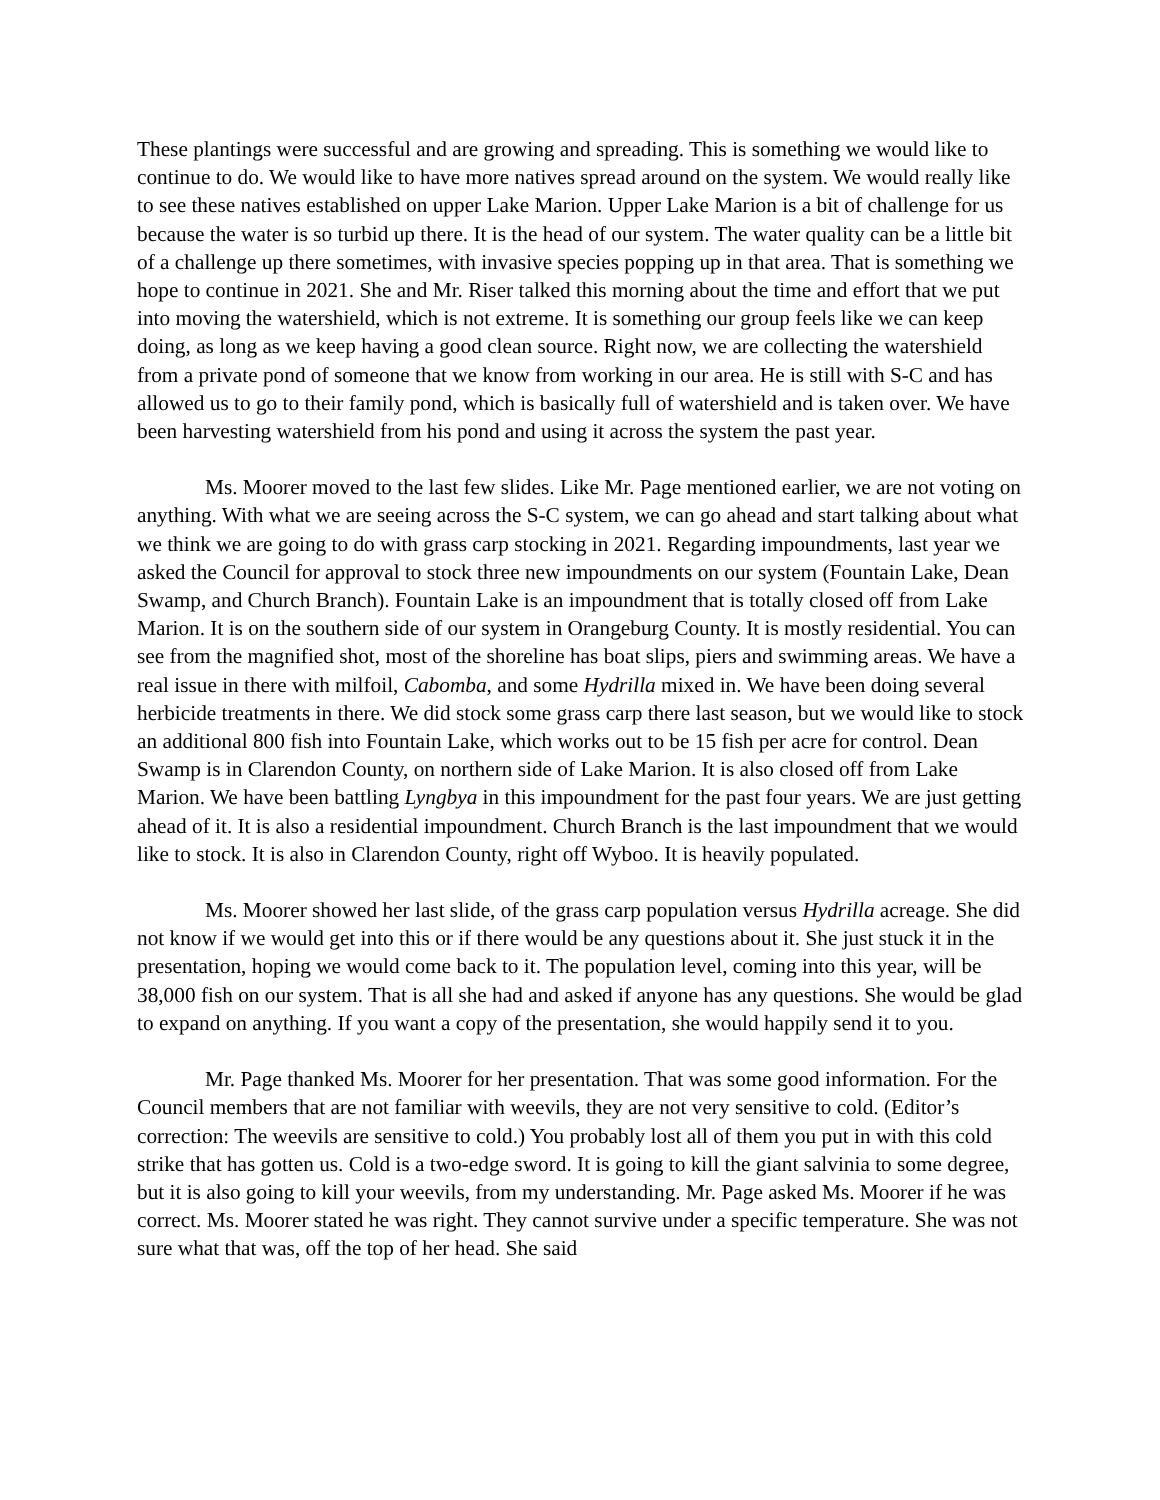These plantings were successful and are growing and spreading. This is something we would like to continue to do. We would like to have more natives spread around on the system. We would really like to see these natives established on upper Lake Marion. Upper Lake Marion is a bit of challenge for us because the water is so turbid up there. It is the head of our system. The water quality can be a little bit of a challenge up there sometimes, with invasive species popping up in that area. That is something we hope to continue in 2021. She and Mr. Riser talked this morning about the time and effort that we put into moving the watershield, which is not extreme. It is something our group feels like we can keep doing, as long as we keep having a good clean source. Right now, we are collecting the watershield from a private pond of someone that we know from working in our area. He is still with S-C and has allowed us to go to their family pond, which is basically full of watershield and is taken over. We have been harvesting watershield from his pond and using it across the system the past year.
Ms. Moorer moved to the last few slides. Like Mr. Page mentioned earlier, we are not voting on anything. With what we are seeing across the S-C system, we can go ahead and start talking about what we think we are going to do with grass carp stocking in 2021. Regarding impoundments, last year we asked the Council for approval to stock three new impoundments on our system (Fountain Lake, Dean Swamp, and Church Branch). Fountain Lake is an impoundment that is totally closed off from Lake Marion. It is on the southern side of our system in Orangeburg County. It is mostly residential. You can see from the magnified shot, most of the shoreline has boat slips, piers and swimming areas. We have a real issue in there with milfoil, Cabomba, and some Hydrilla mixed in. We have been doing several herbicide treatments in there. We did stock some grass carp there last season, but we would like to stock an additional 800 fish into Fountain Lake, which works out to be 15 fish per acre for control. Dean Swamp is in Clarendon County, on northern side of Lake Marion. It is also closed off from Lake Marion. We have been battling Lyngbya in this impoundment for the past four years. We are just getting ahead of it. It is also a residential impoundment. Church Branch is the last impoundment that we would like to stock. It is also in Clarendon County, right off Wyboo. It is heavily populated.
Ms. Moorer showed her last slide, of the grass carp population versus Hydrilla acreage. She did not know if we would get into this or if there would be any questions about it. She just stuck it in the presentation, hoping we would come back to it. The population level, coming into this year, will be 38,000 fish on our system. That is all she had and asked if anyone has any questions. She would be glad to expand on anything. If you want a copy of the presentation, she would happily send it to you.
Mr. Page thanked Ms. Moorer for her presentation. That was some good information. For the Council members that are not familiar with weevils, they are not very sensitive to cold. (Editor’s correction: The weevils are sensitive to cold.) You probably lost all of them you put in with this cold strike that has gotten us. Cold is a two-edge sword. It is going to kill the giant salvinia to some degree, but it is also going to kill your weevils, from my understanding. Mr. Page asked Ms. Moorer if he was correct. Ms. Moorer stated he was right. They cannot survive under a specific temperature. She was not sure what that was, off the top of her head. She said